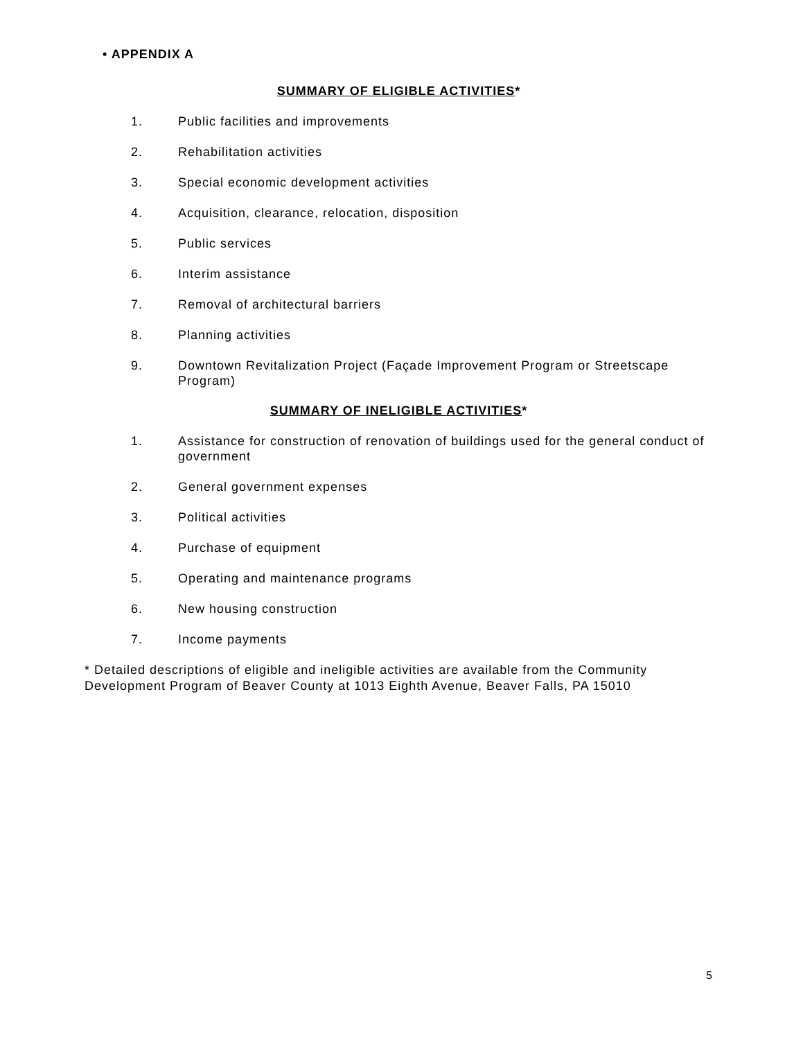• APPENDIX A
SUMMARY OF ELIGIBLE ACTIVITIES*
1. Public facilities and improvements
2. Rehabilitation activities
3. Special economic development activities
4. Acquisition, clearance, relocation, disposition
5. Public services
6. Interim assistance
7. Removal of architectural barriers
8. Planning activities
9. Downtown Revitalization Project (Façade Improvement Program or Streetscape Program)
SUMMARY OF INELIGIBLE ACTIVITIES*
1. Assistance for construction of renovation of buildings used for the general conduct of government
2. General government expenses
3. Political activities
4. Purchase of equipment
5. Operating and maintenance programs
6. New housing construction
7. Income payments
* Detailed descriptions of eligible and ineligible activities are available from the Community Development Program of Beaver County at 1013 Eighth Avenue, Beaver Falls, PA 15010
5